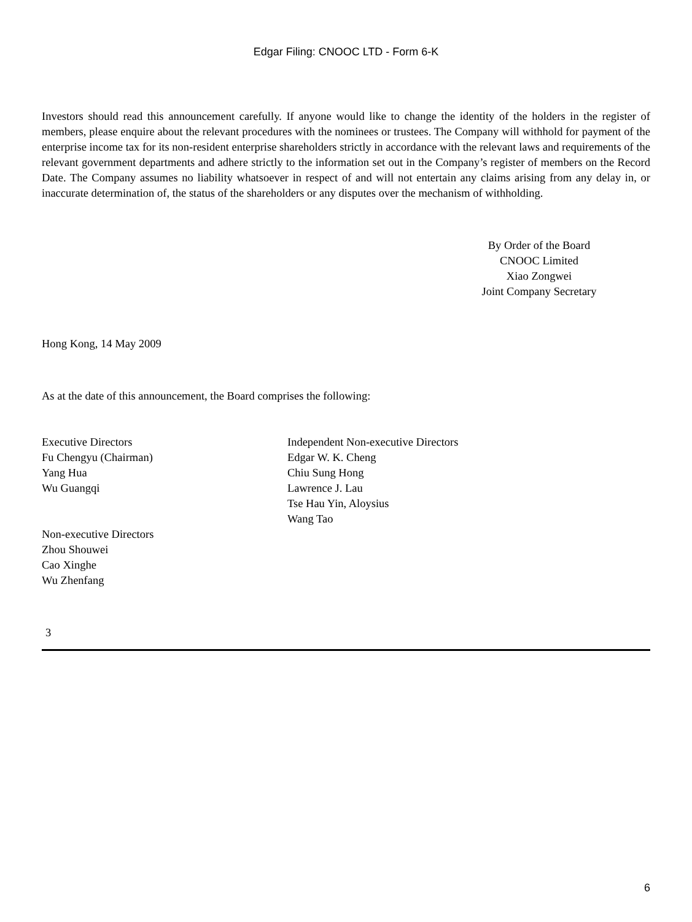Edgar Filing: CNOOC LTD - Form 6-K
Investors should read this announcement carefully. If anyone would like to change the identity of the holders in the register of members, please enquire about the relevant procedures with the nominees or trustees. The Company will withhold for payment of the enterprise income tax for its non-resident enterprise shareholders strictly in accordance with the relevant laws and requirements of the relevant government departments and adhere strictly to the information set out in the Company’s register of members on the Record Date. The Company assumes no liability whatsoever in respect of and will not entertain any claims arising from any delay in, or inaccurate determination of, the status of the shareholders or any disputes over the mechanism of withholding.
By Order of the Board
CNOOC Limited
Xiao Zongwei
Joint Company Secretary
Hong Kong, 14 May 2009
As at the date of this announcement, the Board comprises the following:
Executive Directors
Fu Chengyu (Chairman)
Yang Hua
Wu Guangqi
Non-executive Directors
Zhou Shouwei
Cao Xinghe
Wu Zhenfang
Independent Non-executive Directors
Edgar W. K. Cheng
Chiu Sung Hong
Lawrence J. Lau
Tse Hau Yin, Aloysius
Wang Tao
3
6